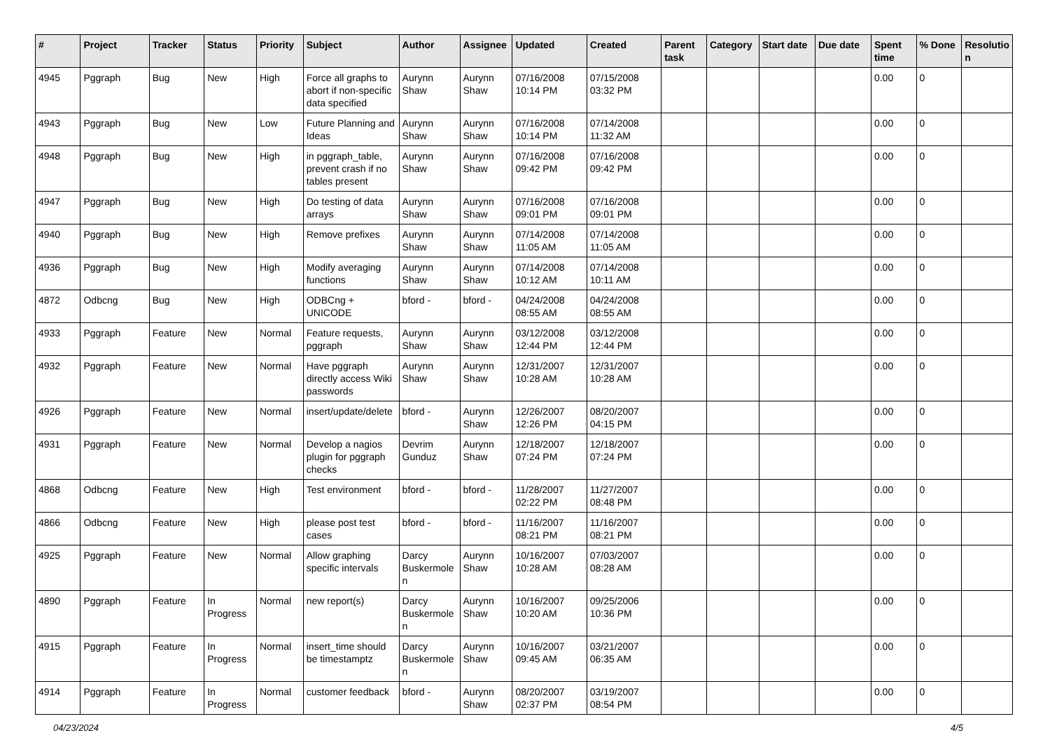| # | Project | Tracker | Status | Priority | Subject | Author | Assignee | Updated | Created | Parent task | Category | Start date | Due date | Spent time | % Done | Resolutio n |
| --- | --- | --- | --- | --- | --- | --- | --- | --- | --- | --- | --- | --- | --- | --- | --- | --- |
| 4945 | Pggraph | Bug | New | High | Force all graphs to abort if non-specific data specified | Aurynn Shaw | Aurynn Shaw | 07/16/2008 10:14 PM | 07/15/2008 03:32 PM | | | | | 0.00 | 0 | |
| 4943 | Pggraph | Bug | New | Low | Future Planning and Ideas | Aurynn Shaw | Aurynn Shaw | 07/16/2008 10:14 PM | 07/14/2008 11:32 AM | | | | | 0.00 | 0 | |
| 4948 | Pggraph | Bug | New | High | in pggraph_table, prevent crash if no tables present | Aurynn Shaw | Aurynn Shaw | 07/16/2008 09:42 PM | 07/16/2008 09:42 PM | | | | | 0.00 | 0 | |
| 4947 | Pggraph | Bug | New | High | Do testing of data arrays | Aurynn Shaw | Aurynn Shaw | 07/16/2008 09:01 PM | 07/16/2008 09:01 PM | | | | | 0.00 | 0 | |
| 4940 | Pggraph | Bug | New | High | Remove prefixes | Aurynn Shaw | Aurynn Shaw | 07/14/2008 11:05 AM | 07/14/2008 11:05 AM | | | | | 0.00 | 0 | |
| 4936 | Pggraph | Bug | New | High | Modify averaging functions | Aurynn Shaw | Aurynn Shaw | 07/14/2008 10:12 AM | 07/14/2008 10:11 AM | | | | | 0.00 | 0 | |
| 4872 | Odbcng | Bug | New | High | ODBCng + UNICODE | bford - | bford - | 04/24/2008 08:55 AM | 04/24/2008 08:55 AM | | | | | 0.00 | 0 | |
| 4933 | Pggraph | Feature | New | Normal | Feature requests, pggraph | Aurynn Shaw | Aurynn Shaw | 03/12/2008 12:44 PM | 03/12/2008 12:44 PM | | | | | 0.00 | 0 | |
| 4932 | Pggraph | Feature | New | Normal | Have pggraph directly access Wiki passwords | Aurynn Shaw | Aurynn Shaw | 12/31/2007 10:28 AM | 12/31/2007 10:28 AM | | | | | 0.00 | 0 | |
| 4926 | Pggraph | Feature | New | Normal | insert/update/delete | bford - | Aurynn Shaw | 12/26/2007 12:26 PM | 08/20/2007 04:15 PM | | | | | 0.00 | 0 | |
| 4931 | Pggraph | Feature | New | Normal | Develop a nagios plugin for pggraph checks | Devrim Gunduz | Aurynn Shaw | 12/18/2007 07:24 PM | 12/18/2007 07:24 PM | | | | | 0.00 | 0 | |
| 4868 | Odbcng | Feature | New | High | Test environment | bford - | bford - | 11/28/2007 02:22 PM | 11/27/2007 08:48 PM | | | | | 0.00 | 0 | |
| 4866 | Odbcng | Feature | New | High | please post test cases | bford - | bford - | 11/16/2007 08:21 PM | 11/16/2007 08:21 PM | | | | | 0.00 | 0 | |
| 4925 | Pggraph | Feature | New | Normal | Allow graphing specific intervals | Darcy Buskermole n | Aurynn Shaw | 10/16/2007 10:28 AM | 07/03/2007 08:28 AM | | | | | 0.00 | 0 | |
| 4890 | Pggraph | Feature | In Progress | Normal | new report(s) | Darcy Buskermole n | Aurynn Shaw | 10/16/2007 10:20 AM | 09/25/2006 10:36 PM | | | | | 0.00 | 0 | |
| 4915 | Pggraph | Feature | In Progress | Normal | insert_time should be timestamptz | Darcy Buskermole n | Aurynn Shaw | 10/16/2007 09:45 AM | 03/21/2007 06:35 AM | | | | | 0.00 | 0 | |
| 4914 | Pggraph | Feature | In Progress | Normal | customer feedback | bford - | Aurynn Shaw | 08/20/2007 02:37 PM | 03/19/2007 08:54 PM | | | | | 0.00 | 0 | |
04/23/2024 4/5